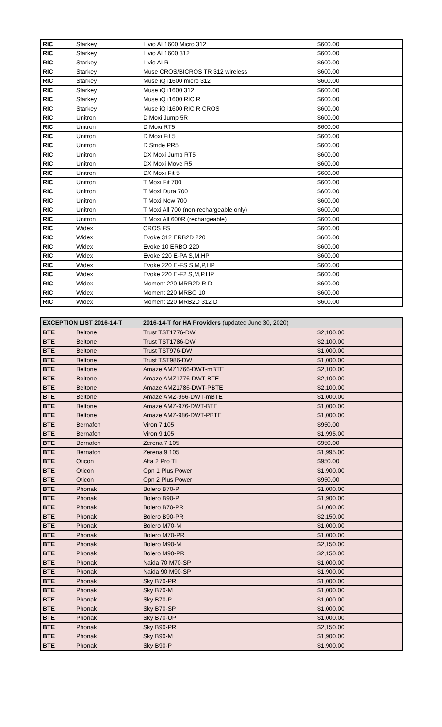| RIC | Starkey | Livio AI 1600 Micro 312 | $600.00 |
| RIC | Starkey | Livio AI 1600 312 | $600.00 |
| RIC | Starkey | Livio AI R | $600.00 |
| RIC | Starkey | Muse CROS/BICROS TR 312 wireless | $600.00 |
| RIC | Starkey | Muse iQ i1600 micro 312 | $600.00 |
| RIC | Starkey | Muse iQ i1600 312 | $600.00 |
| RIC | Starkey | Muse iQ i1600 RIC R | $600.00 |
| RIC | Starkey | Muse iQ i1600 RIC R CROS | $600.00 |
| RIC | Unitron | D Moxi Jump 5R | $600.00 |
| RIC | Unitron | D Moxi RT5 | $600.00 |
| RIC | Unitron | D Moxi Fit 5 | $600.00 |
| RIC | Unitron | D Stride PR5 | $600.00 |
| RIC | Unitron | DX Moxi Jump RT5 | $600.00 |
| RIC | Unitron | DX Moxi Move R5 | $600.00 |
| RIC | Unitron | DX Moxi Fit 5 | $600.00 |
| RIC | Unitron | T Moxi Fit 700 | $600.00 |
| RIC | Unitron | T Moxi Dura 700 | $600.00 |
| RIC | Unitron | T Moxi Now 700 | $600.00 |
| RIC | Unitron | T Moxi All 700 (non-rechargeable only) | $600.00 |
| RIC | Unitron | T Moxi All 600R (rechargeable) | $600.00 |
| RIC | Widex | CROS FS | $600.00 |
| RIC | Widex | Evoke 312 ERB2D 220 | $600.00 |
| RIC | Widex | Evoke 10 ERBO 220 | $600.00 |
| RIC | Widex | Evoke 220 E-PA S,M,HP | $600.00 |
| RIC | Widex | Evoke 220 E-FS S,M,P,HP | $600.00 |
| RIC | Widex | Evoke 220 E-F2 S,M,P,HP | $600.00 |
| RIC | Widex | Moment 220 MRR2D R D | $600.00 |
| RIC | Widex | Moment 220 MRBO 10 | $600.00 |
| RIC | Widex | Moment 220 MRB2D 312 D | $600.00 |
| EXCEPTION LIST 2016-14-T | | 2016-14-T for HA Providers (updated June 30, 2020) | |
| --- | --- | --- | --- |
| BTE | Beltone | Trust TST1776-DW | $2,100.00 |
| BTE | Beltone | Trust TST1786-DW | $2,100.00 |
| BTE | Beltone | Trust TST976-DW | $1,000.00 |
| BTE | Beltone | Trust TST986-DW | $1,000.00 |
| BTE | Beltone | Amaze AMZ1766-DWT-mBTE | $2,100.00 |
| BTE | Beltone | Amaze AMZ1776-DWT-BTE | $2,100.00 |
| BTE | Beltone | Amaze AMZ1786-DWT-PBTE | $2,100.00 |
| BTE | Beltone | Amaze AMZ-966-DWT-mBTE | $1,000.00 |
| BTE | Beltone | Amaze AMZ-976-DWT-BTE | $1,000.00 |
| BTE | Beltone | Amaze AMZ-986-DWT-PBTE | $1,000.00 |
| BTE | Bernafon | Viron 7 105 | $950.00 |
| BTE | Bernafon | Viron 9 105 | $1,995.00 |
| BTE | Bernafon | Zerena 7 105 | $950.00 |
| BTE | Bernafon | Zerena 9 105 | $1,995.00 |
| BTE | Oticon | Alta 2 Pro TI | $950.00 |
| BTE | Oticon | Opn 1 Plus Power | $1,900.00 |
| BTE | Oticon | Opn 2 Plus Power | $950.00 |
| BTE | Phonak | Bolero B70-P | $1,000.00 |
| BTE | Phonak | Bolero B90-P | $1,900.00 |
| BTE | Phonak | Bolero B70-PR | $1,000.00 |
| BTE | Phonak | Bolero B90-PR | $2,150.00 |
| BTE | Phonak | Bolero M70-M | $1,000.00 |
| BTE | Phonak | Bolero M70-PR | $1,000.00 |
| BTE | Phonak | Bolero M90-M | $2,150.00 |
| BTE | Phonak | Bolero M90-PR | $2,150.00 |
| BTE | Phonak | Naida 70 M70-SP | $1,000.00 |
| BTE | Phonak | Naida 90 M90-SP | $1,900.00 |
| BTE | Phonak | Sky B70-PR | $1,000.00 |
| BTE | Phonak | Sky B70-M | $1,000.00 |
| BTE | Phonak | Sky B70-P | $1,000.00 |
| BTE | Phonak | Sky B70-SP | $1,000.00 |
| BTE | Phonak | Sky B70-UP | $1,000.00 |
| BTE | Phonak | Sky B90-PR | $2,150.00 |
| BTE | Phonak | Sky B90-M | $1,900.00 |
| BTE | Phonak | Sky B90-P | $1,900.00 |